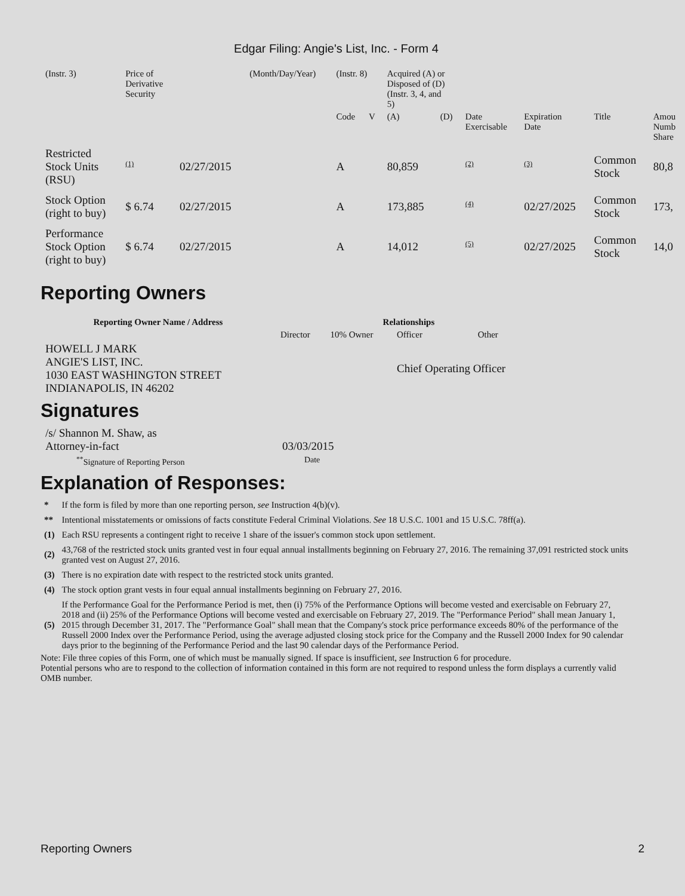Edgar Filing: Angie's List, Inc. - Form 4
| (Instr. 3) | Price of Derivative Security | | (Month/Day/Year) | (Instr. 8) | | Acquired (A) or Disposed of (D) (Instr. 3, 4, and 5) | | | | | |
| | | | | Code | V | (A) | (D) | Date Exercisable | Expiration Date | Title | Amou Numb Share |
| Restricted Stock Units (RSU) | (1) | 02/27/2015 | | A | | 80,859 | | (2) | (3) | Common Stock | 80,8 |
| Stock Option (right to buy) | $ 6.74 | 02/27/2015 | | A | | 173,885 | | (4) | 02/27/2025 | Common Stock | 173, |
| Performance Stock Option (right to buy) | $ 6.74 | 02/27/2015 | | A | | 14,012 | | (5) | 02/27/2025 | Common Stock | 14,0 |
Reporting Owners
| Reporting Owner Name / Address | Relationships | | | |
| --- | --- | --- | --- | --- |
| | Director | 10% Owner | Officer | Other |
| HOWELL J MARK ANGIE'S LIST, INC. 1030 EAST WASHINGTON STREET INDIANAPOLIS, IN 46202 | | | Chief Operating Officer | |
Signatures
| /s/ Shannon M. Shaw, as Attorney-in-fact | 03/03/2015 |
| <sup>**</sup> Signature of Reporting Person | Date |
Explanation of Responses:
| * | If the form is filed by more than one reporting person, see Instruction 4(b)(v). |
| ** | Intentional misstatements or omissions of facts constitute Federal Criminal Violations. See 18 U.S.C. 1001 and 15 U.S.C. 78ff(a). |
| (1) | Each RSU represents a contingent right to receive 1 share of the issuer's common stock upon settlement. |
| (2) | 43,768 of the restricted stock units granted vest in four equal annual installments beginning on February 27, 2016. The remaining 37,091 restricted stock units granted vest on August 27, 2016. |
| (3) | There is no expiration date with respect to the restricted stock units granted. |
| (4) | The stock option grant vests in four equal annual installments beginning on February 27, 2016. |
| (5) | If the Performance Goal for the Performance Period is met, then (i) 75% of the Performance Options will become vested and exercisable on February 27, 2018 and (ii) 25% of the Performance Options will become vested and exercisable on February 27, 2019. The "Performance Period" shall mean January 1, 2015 through December 31, 2017. The "Performance Goal" shall mean that the Company's stock price performance exceeds 80% of the performance of the Russell 2000 Index over the Performance Period, using the average adjusted closing stock price for the Company and the Russell 2000 Index for 90 calendar days prior to the beginning of the Performance Period and the last 90 calendar days of the Performance Period. |
Note: File three copies of this Form, one of which must be manually signed. If space is insufficient, see Instruction 6 for procedure.
Potential persons who are to respond to the collection of information contained in this form are not required to respond unless the form displays a currently valid OMB number.
Reporting Owners 2